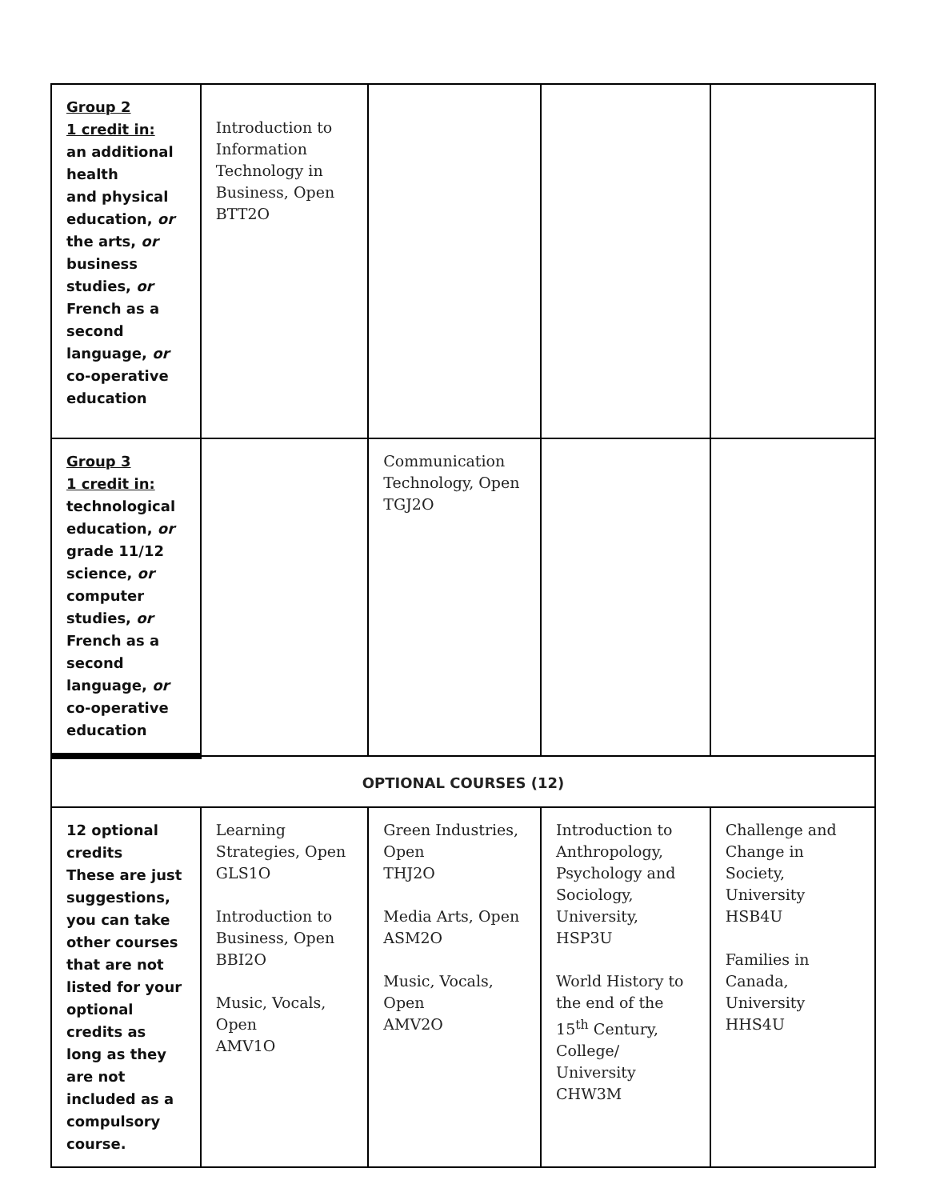| Group 2 1 credit in: an additional health and physical education, or the arts, or business studies, or French as a second language, or co-operative education | Introduction to Information Technology in Business, Open BTT2O | | | |
| Group 3 1 credit in: technological education, or grade 11/12 science, or computer studies, or French as a second language, or co-operative education | | Communication Technology, Open TGJ2O | | |
| OPTIONAL COURSES (12) | | | | |
| 12 optional credits These are just suggestions, you can take other courses that are not listed for your optional credits as long as they are not included as a compulsory course. | Learning Strategies, Open GLS1O Introduction to Business, Open BBI2O Music, Vocals, Open AMV1O | Green Industries, Open THJ2O Media Arts, Open ASM2O Music, Vocals, Open AMV2O | Introduction to Anthropology, Psychology and Sociology, University, HSP3U World History to the end of the 15<sup>th</sup> Century, College/ University CHW3M | Challenge and Change in Society, University HSB4U Families in Canada, University HHS4U |